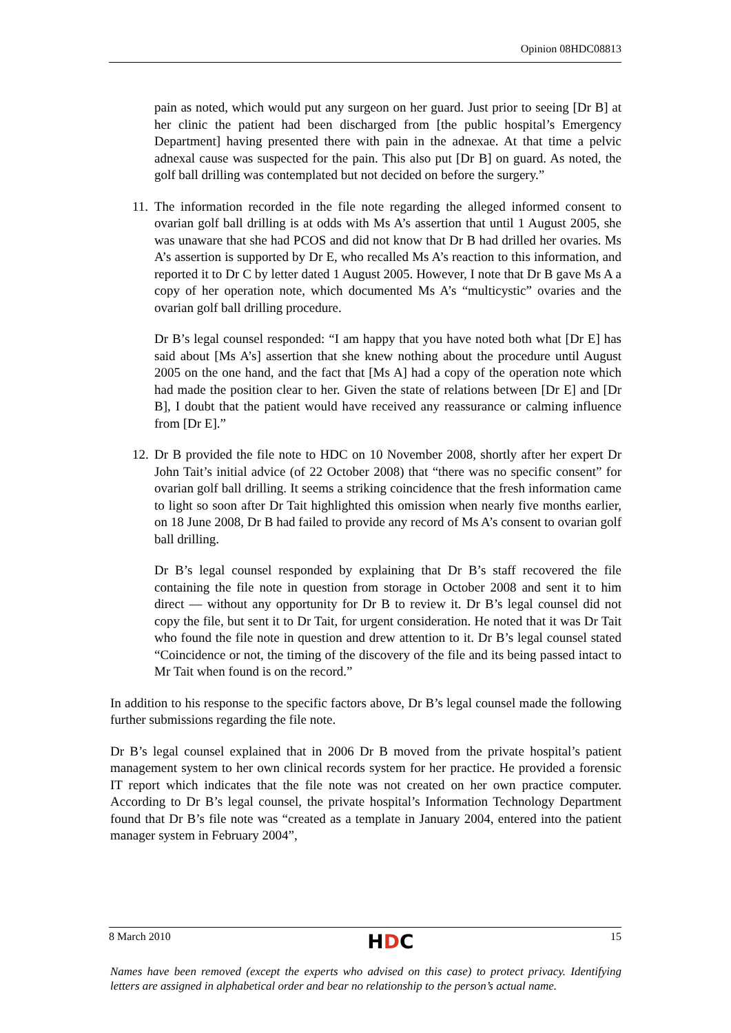Opinion 08HDC08813
pain as noted, which would put any surgeon on her guard. Just prior to seeing [Dr B] at her clinic the patient had been discharged from [the public hospital’s Emergency Department] having presented there with pain in the adnexae. At that time a pelvic adnexal cause was suspected for the pain. This also put [Dr B] on guard. As noted, the golf ball drilling was contemplated but not decided on before the surgery.”
11.
The information recorded in the file note regarding the alleged informed consent to ovarian golf ball drilling is at odds with Ms A’s assertion that until 1 August 2005, she was unaware that she had PCOS and did not know that Dr B had drilled her ovaries. Ms A’s assertion is supported by Dr E, who recalled Ms A’s reaction to this information, and reported it to Dr C by letter dated 1 August 2005. However, I note that Dr B gave Ms A a copy of her operation note, which documented Ms A’s “multicystic” ovaries and the ovarian golf ball drilling procedure.
Dr B’s legal counsel responded: “I am happy that you have noted both what [Dr E] has said about [Ms A’s] assertion that she knew nothing about the procedure until August 2005 on the one hand, and the fact that [Ms A] had a copy of the operation note which had made the position clear to her. Given the state of relations between [Dr E] and [Dr B], I doubt that the patient would have received any reassurance or calming influence from [Dr E].”
12.
Dr B provided the file note to HDC on 10 November 2008, shortly after her expert Dr John Tait’s initial advice (of 22 October 2008) that “there was no specific consent” for ovarian golf ball drilling. It seems a striking coincidence that the fresh information came to light so soon after Dr Tait highlighted this omission when nearly five months earlier, on 18 June 2008, Dr B had failed to provide any record of Ms A’s consent to ovarian golf ball drilling.
Dr B’s legal counsel responded by explaining that Dr B’s staff recovered the file containing the file note in question from storage in October 2008 and sent it to him direct — without any opportunity for Dr B to review it. Dr B’s legal counsel did not copy the file, but sent it to Dr Tait, for urgent consideration. He noted that it was Dr Tait who found the file note in question and drew attention to it. Dr B’s legal counsel stated “Coincidence or not, the timing of the discovery of the file and its being passed intact to Mr Tait when found is on the record.”
In addition to his response to the specific factors above, Dr B’s legal counsel made the following further submissions regarding the file note.
Dr B’s legal counsel explained that in 2006 Dr B moved from the private hospital’s patient management system to her own clinical records system for her practice. He provided a forensic IT report which indicates that the file note was not created on her own practice computer. According to Dr B’s legal counsel, the private hospital’s Information Technology Department found that Dr B’s file note was “created as a template in January 2004, entered into the patient manager system in February 2004”,
8 March 2010 HDC 15
Names have been removed (except the experts who advised on this case) to protect privacy. Identifying letters are assigned in alphabetical order and bear no relationship to the person’s actual name.